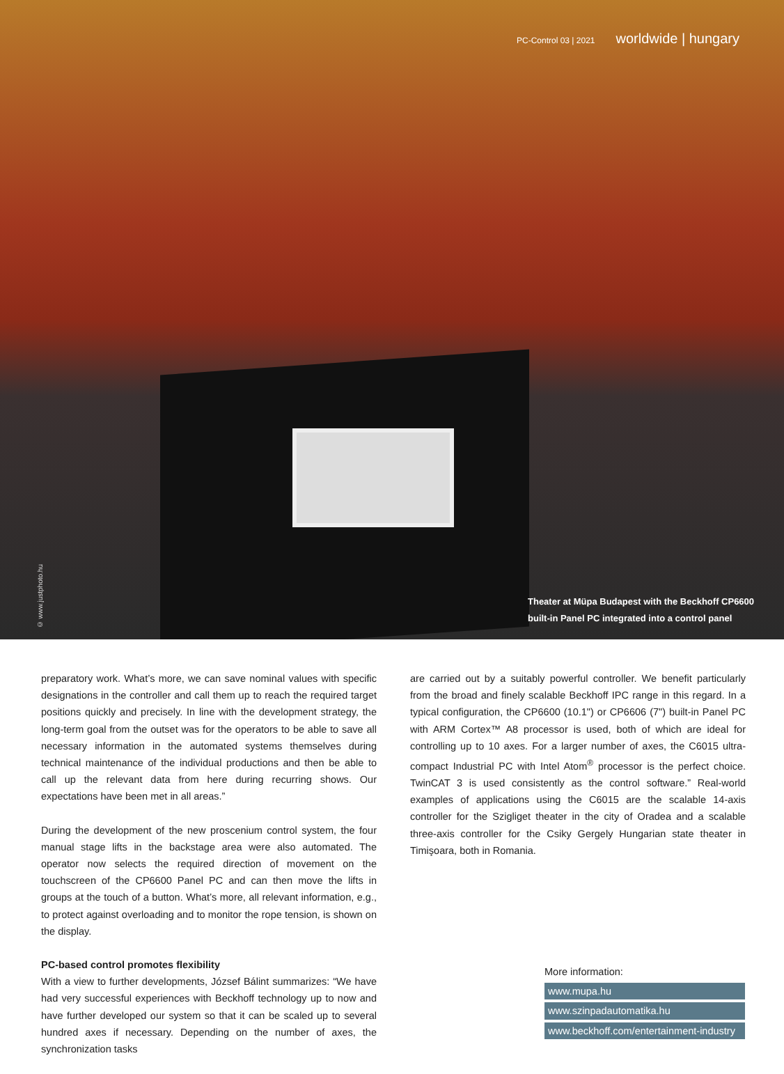PC-Control 03 | 2021 worldwide | hungary
© www.justphoto.hu
Theater at Müpa Budapest with the Beckhoff CP6600
built-in Panel PC integrated into a control panel
preparatory work. What’s more, we can save nominal values with specific designations in the controller and call them up to reach the required target positions quickly and precisely. In line with the development strategy, the long-term goal from the outset was for the operators to be able to save all necessary information in the automated systems themselves during technical maintenance of the individual productions and then be able to call up the relevant data from here during recurring shows. Our expectations have been met in all areas.”
During the development of the new proscenium control system, the four manual stage lifts in the backstage area were also automated. The operator now selects the required direction of movement on the touchscreen of the CP6600 Panel PC and can then move the lifts in groups at the touch of a button. What’s more, all relevant information, e.g., to protect against overloading and to monitor the rope tension, is shown on the display.
PC-based control promotes flexibility
With a view to further developments, József Bálint summarizes: “We have had very successful experiences with Beckhoff technology up to now and have further developed our system so that it can be scaled up to several hundred axes if necessary. Depending on the number of axes, the synchronization tasks
are carried out by a suitably powerful controller. We benefit particularly from the broad and finely scalable Beckhoff IPC range in this regard. In a typical configuration, the CP6600 (10.1") or CP6606 (7") built-in Panel PC with ARM Cortex™ A8 processor is used, both of which are ideal for controlling up to 10 axes. For a larger number of axes, the C6015 ultra-compact Industrial PC with Intel Atom<sup>®</sup> processor is the perfect choice. TwinCAT 3 is used consistently as the control software.” Real-world examples of applications using the C6015 are the scalable 14-axis controller for the Szigliget theater in the city of Oradea and a scalable three-axis controller for the Csiky Gergely Hungarian state theater in Timişoara, both in Romania.
More information:
www.mupa.hu
www.szinpadautomatika.hu
www.beckhoff.com/entertainment-industry